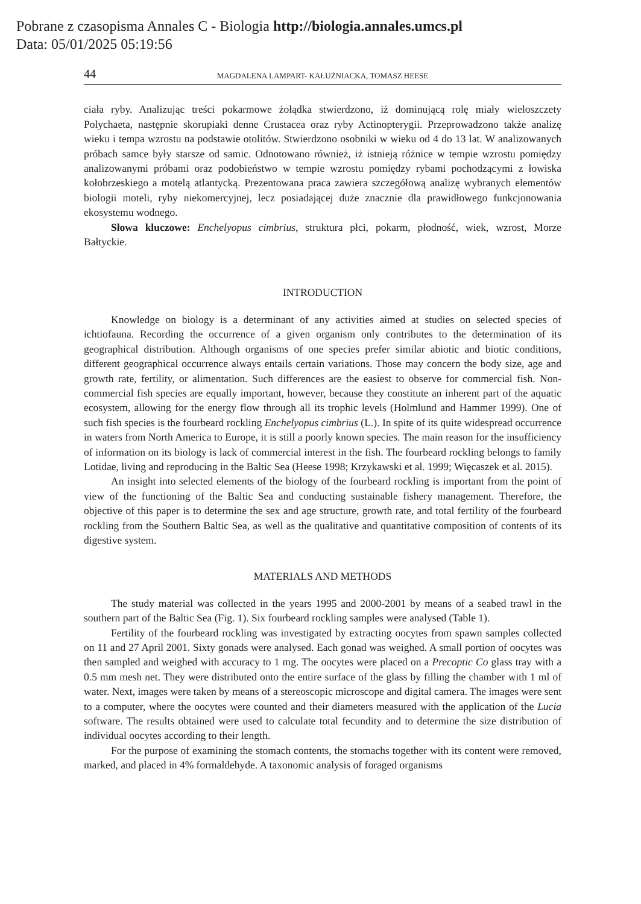Pobrane z czasopisma Annales C - Biologia http://biologia.annales.umcs.pl
Data: 05/01/2025 05:19:56
44 MAGDALENA LAMPART- KAŁUŻNIACKA, TOMASZ HEESE
ciała ryby. Analizując treści pokarmowe żołądka stwierdzono, iż dominującą rolę miały wieloszczety Polychaeta, następnie skorupiaki denne Crustacea oraz ryby Actinopterygii. Przeprowadzono także analizę wieku i tempa wzrostu na podstawie otolitów. Stwierdzono osobniki w wieku od 4 do 13 lat. W analizowanych próbach samce były starsze od samic. Odnotowano również, iż istnieją różnice w tempie wzrostu pomiędzy analizowanymi próbami oraz podobieństwo w tempie wzrostu pomiędzy rybami pochodzącymi z łowiska kołobrzeskiego a motelą atlantycką. Prezentowana praca zawiera szczegółową analizę wybranych elementów biologii moteli, ryby niekomercyjnej, lecz posiadającej duże znacznie dla prawidłowego funkcjonowania ekosystemu wodnego.
Słowa kluczowe: Enchelyopus cimbrius, struktura płci, pokarm, płodność, wiek, wzrost, Morze Bałtyckie.
INTRODUCTION
Knowledge on biology is a determinant of any activities aimed at studies on selected species of ichtiofauna. Recording the occurrence of a given organism only contributes to the determination of its geographical distribution. Although organisms of one species prefer similar abiotic and biotic conditions, different geographical occurrence always entails certain variations. Those may concern the body size, age and growth rate, fertility, or alimentation. Such differences are the easiest to observe for commercial fish. Non-commercial fish species are equally important, however, because they constitute an inherent part of the aquatic ecosystem, allowing for the energy flow through all its trophic levels (Holmlund and Hammer 1999). One of such fish species is the fourbeard rockling Enchelyopus cimbrius (L.). In spite of its quite widespread occurrence in waters from North America to Europe, it is still a poorly known species. The main reason for the insufficiency of information on its biology is lack of commercial interest in the fish. The fourbeard rockling belongs to family Lotidae, living and reproducing in the Baltic Sea (Heese 1998; Krzykawski et al. 1999; Więcaszek et al. 2015).
An insight into selected elements of the biology of the fourbeard rockling is important from the point of view of the functioning of the Baltic Sea and conducting sustainable fishery management. Therefore, the objective of this paper is to determine the sex and age structure, growth rate, and total fertility of the fourbeard rockling from the Southern Baltic Sea, as well as the qualitative and quantitative composition of contents of its digestive system.
MATERIALS AND METHODS
The study material was collected in the years 1995 and 2000-2001 by means of a seabed trawl in the southern part of the Baltic Sea (Fig. 1). Six fourbeard rockling samples were analysed (Table 1).
Fertility of the fourbeard rockling was investigated by extracting oocytes from spawn samples collected on 11 and 27 April 2001. Sixty gonads were analysed. Each gonad was weighed. A small portion of oocytes was then sampled and weighed with accuracy to 1 mg. The oocytes were placed on a Precoptic Co glass tray with a 0.5 mm mesh net. They were distributed onto the entire surface of the glass by filling the chamber with 1 ml of water. Next, images were taken by means of a stereoscopic microscope and digital camera. The images were sent to a computer, where the oocytes were counted and their diameters measured with the application of the Lucia software. The results obtained were used to calculate total fecundity and to determine the size distribution of individual oocytes according to their length.
For the purpose of examining the stomach contents, the stomachs together with its content were removed, marked, and placed in 4% formaldehyde. A taxonomic analysis of foraged organisms